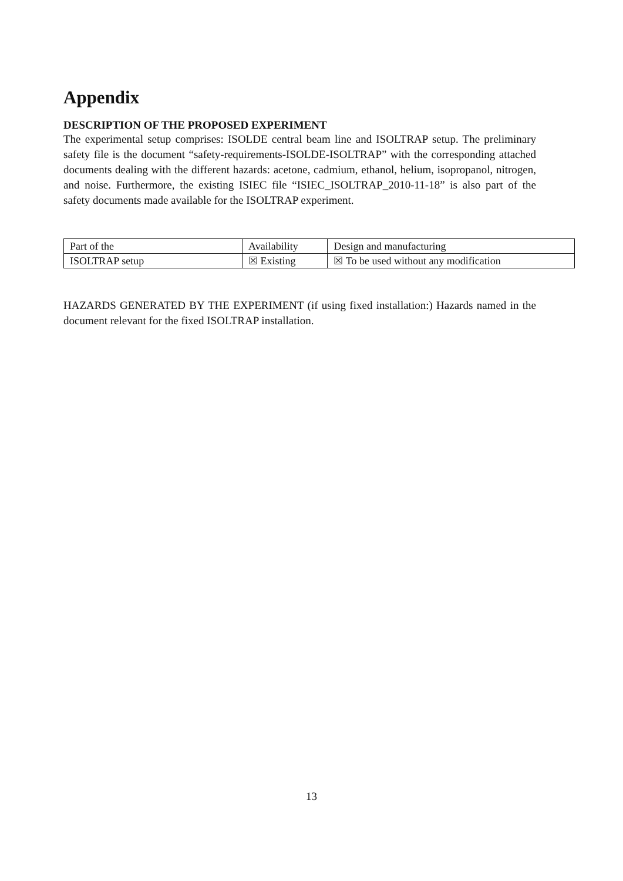Appendix
DESCRIPTION OF THE PROPOSED EXPERIMENT
The experimental setup comprises: ISOLDE central beam line and ISOLTRAP setup. The preliminary safety file is the document “safety-requirements-ISOLDE-ISOLTRAP” with the corresponding attached documents dealing with the different hazards: acetone, cadmium, ethanol, helium, isopropanol, nitrogen, and noise. Furthermore, the existing ISIEC file “ISIEC_ISOLTRAP_2010-11-18” is also part of the safety documents made available for the ISOLTRAP experiment.
| Part of the | Availability | Design and manufacturing |
| ISOLTRAP setup | ☒ Existing | ☒ To be used without any modification |
HAZARDS GENERATED BY THE EXPERIMENT (if using fixed installation:) Hazards named in the document relevant for the fixed ISOLTRAP installation.
13